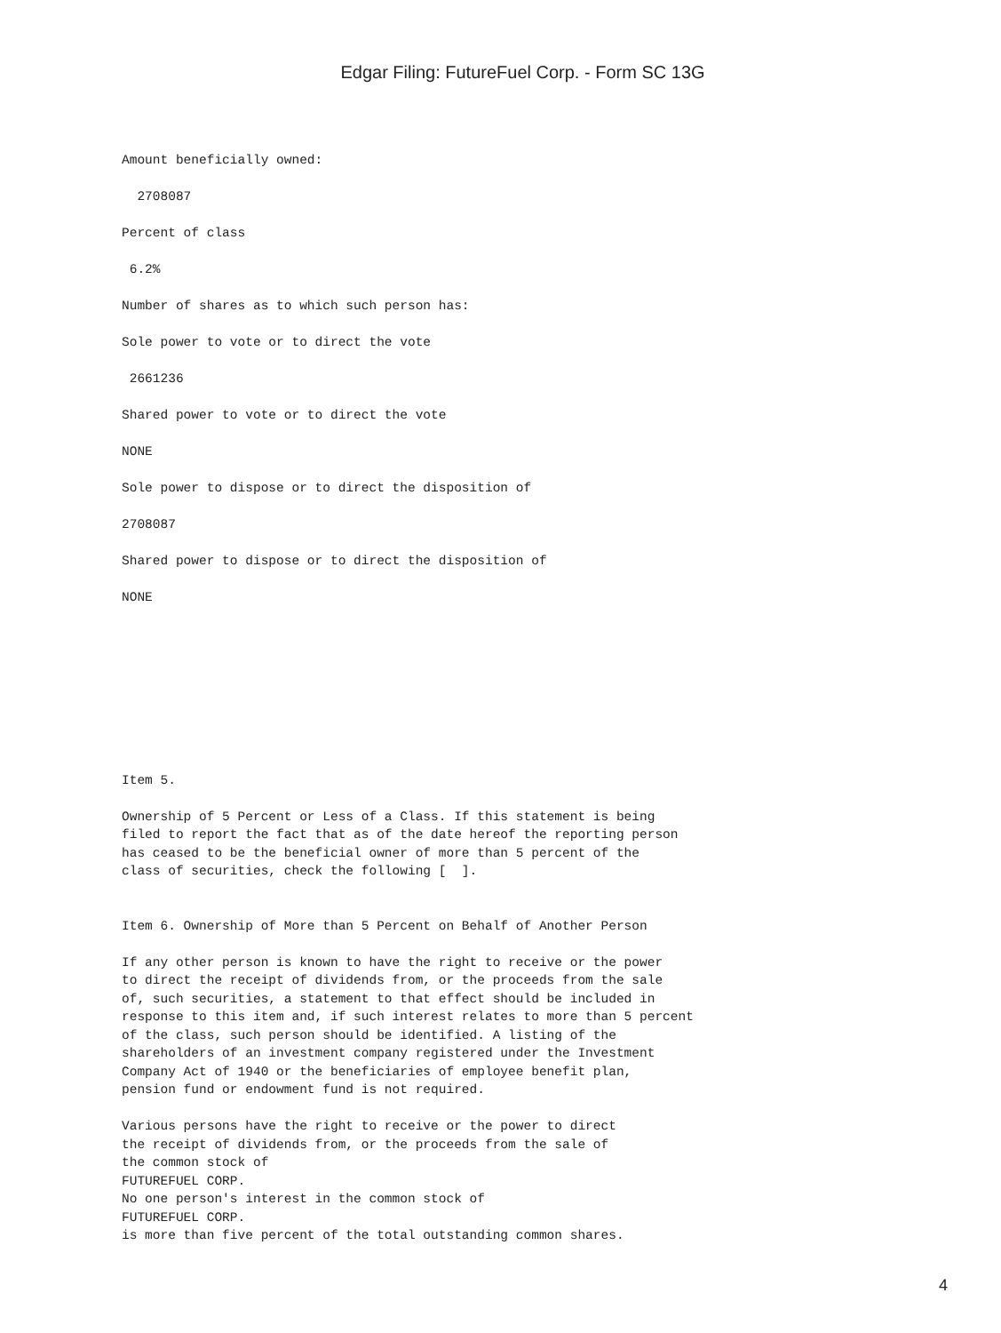Edgar Filing: FutureFuel Corp. - Form SC 13G
Amount beneficially owned:
2708087
Percent of class
6.2%
Number of shares as to which such person has:
Sole power to vote or to direct the vote
2661236
Shared power to vote or to direct the vote
NONE
Sole power to dispose or to direct the disposition of
2708087
Shared power to dispose or to direct the disposition of
NONE
Item 5.
Ownership of 5 Percent or Less of a Class. If this statement is being filed to report the fact that as of the date hereof the reporting person has ceased to be the beneficial owner of more than 5 percent of the class of securities, check the following [ ].
Item 6. Ownership of More than 5 Percent on Behalf of Another Person
If any other person is known to have the right to receive or the power to direct the receipt of dividends from, or the proceeds from the sale of, such securities, a statement to that effect should be included in response to this item and, if such interest relates to more than 5 percent of the class, such person should be identified. A listing of the shareholders of an investment company registered under the Investment Company Act of 1940 or the beneficiaries of employee benefit plan, pension fund or endowment fund is not required.
Various persons have the right to receive or the power to direct the receipt of dividends from, or the proceeds from the sale of the common stock of FUTUREFUEL CORP. No one person's interest in the common stock of FUTUREFUEL CORP. is more than five percent of the total outstanding common shares.
4